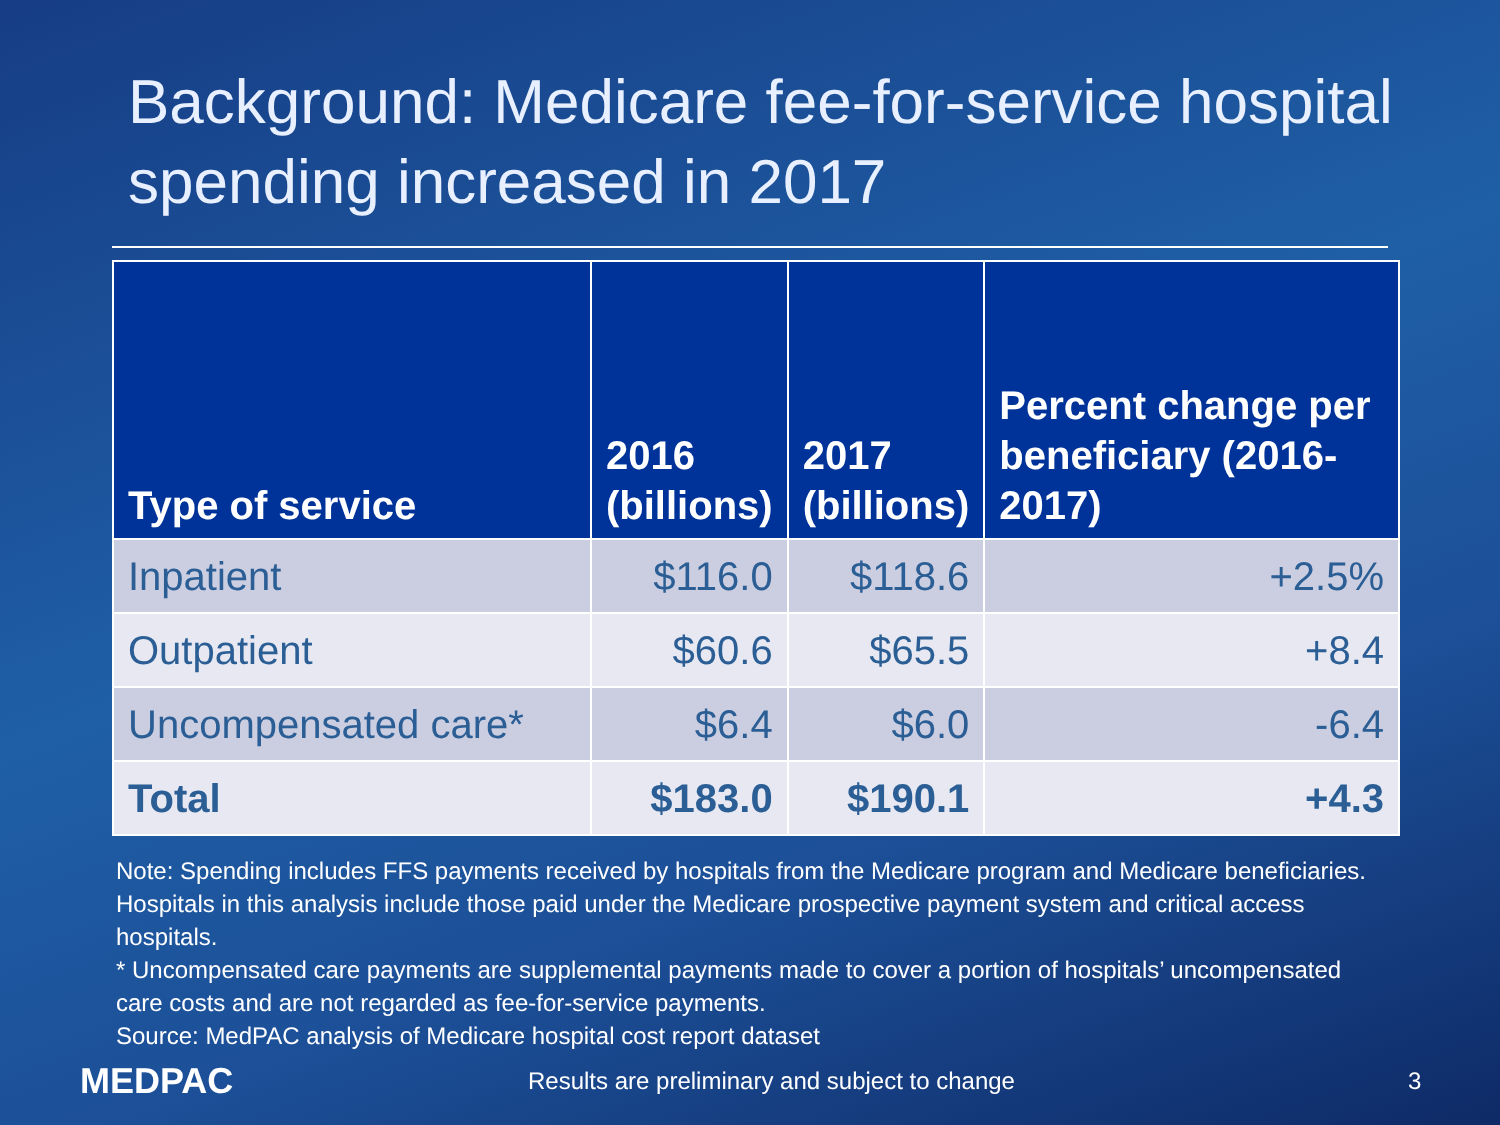Background: Medicare fee-for-service hospital spending increased in 2017
| Type of service | 2016 (billions) | 2017 (billions) | Percent change per beneficiary (2016-2017) |
| --- | --- | --- | --- |
| Inpatient | $116.0 | $118.6 | +2.5% |
| Outpatient | $60.6 | $65.5 | +8.4 |
| Uncompensated care* | $6.4 | $6.0 | -6.4 |
| Total | $183.0 | $190.1 | +4.3 |
Note: Spending includes FFS payments received by hospitals from the Medicare program and Medicare beneficiaries. Hospitals in this analysis include those paid under the Medicare prospective payment system and critical access hospitals.
* Uncompensated care payments are supplemental payments made to cover a portion of hospitals’ uncompensated care costs and are not regarded as fee-for-service payments.
Source: MedPAC analysis of Medicare hospital cost report dataset
MEDPAC Results are preliminary and subject to change 3